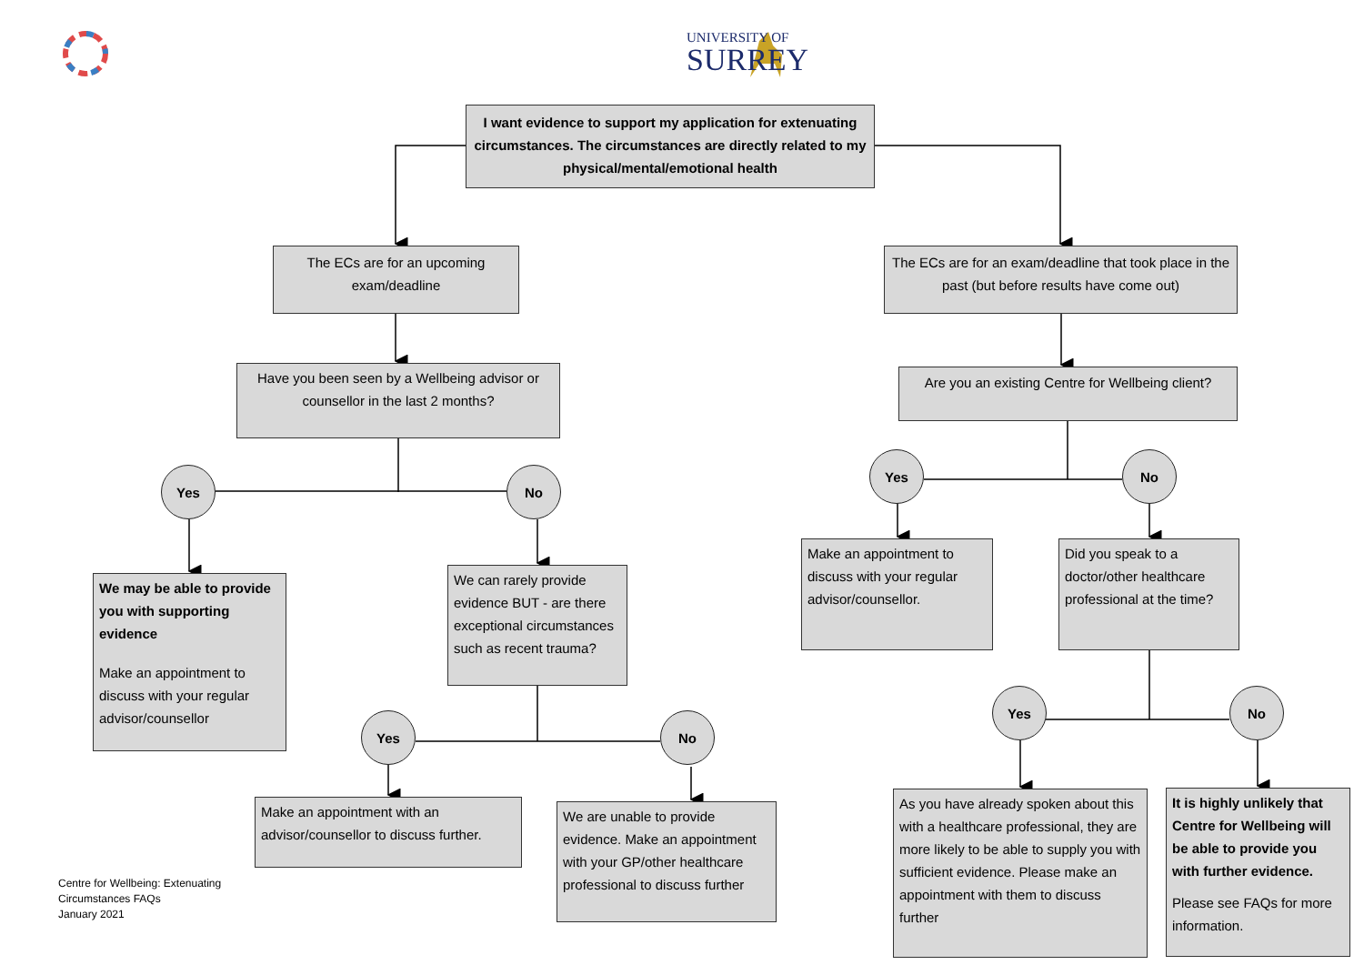UNIVERSITY OF
SURREY
I want evidence to support my application for extenuating circumstances. The circumstances are directly related to my physical/mental/emotional health
The ECs are for an upcoming exam/deadline
Have you been seen by a Wellbeing advisor or counsellor in the last 2 months?
Yes No
We may be able to provide you with supporting evidence
Make an appointment to discuss with your regular advisor/counsellor
Centre for Wellbeing: Extenuating Circumstances FAQs
January 2021
We can rarely provide evidence BUT - are there exceptional circumstances such as recent trauma?
Yes No
Make an appointment with an advisor/counsellor to discuss further.
We are unable to provide evidence. Make an appointment with your GP/other healthcare professional to discuss further
The ECs are for an exam/deadline that took place in the past (but before results have come out)
Are you an existing Centre for Wellbeing client?
Yes No
Make an appointment to discuss with your regular advisor/counsellor.
Did you speak to a doctor/other healthcare professional at the time?
Yes No
As you have already spoken about this with a healthcare professional, they are more likely to be able to supply you with sufficient evidence. Please make an appointment with them to discuss further
It is highly unlikely that Centre for Wellbeing will be able to provide you with further evidence.
Please see FAQs for more information.